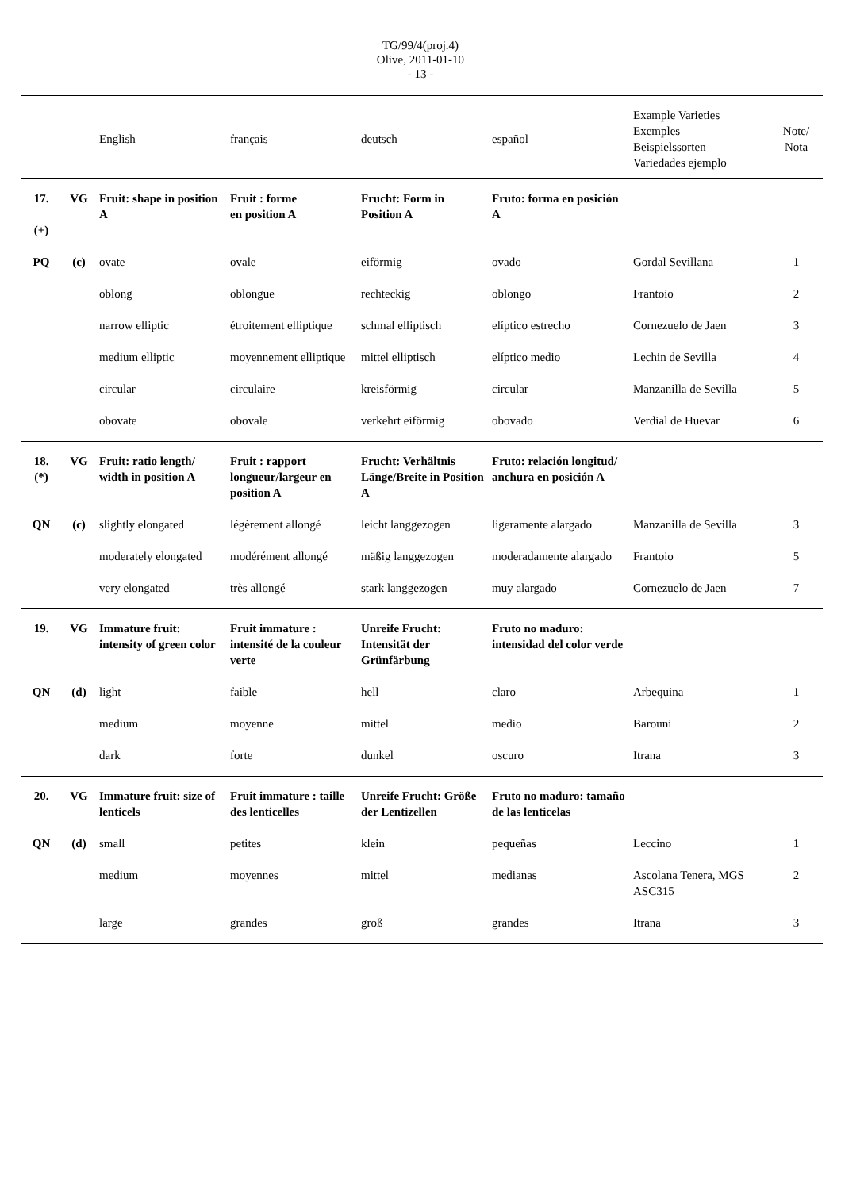TG/99/4(proj.4)
Olive, 2011-01-10
- 13 -
| | | English | français | deutsch | español | Example Varieties Exemples Beispielssorten Variedades ejemplo | Note/ Nota |
| --- | --- | --- | --- | --- | --- | --- | --- |
| 17. (+) | VG | Fruit: shape in position A | Fruit : forme en position A | Frucht: Form in Position A | Fruto: forma en posición A | | |
| PQ | (c) | ovate | ovale | eiförmig | ovado | Gordal Sevillana | 1 |
| | | oblong | oblongue | rechteckig | oblongo | Frantoio | 2 |
| | | narrow elliptic | étroitement elliptique | schmal elliptisch | elíptico estrecho | Cornezuelo de Jaen | 3 |
| | | medium elliptic | moyennement elliptique | mittel elliptisch | elíptico medio | Lechin de Sevilla | 4 |
| | | circular | circulaire | kreisförmig | circular | Manzanilla de Sevilla | 5 |
| | | obovate | obovale | verkehrt eiförmig | obovado | Verdial de Huevar | 6 |
| 18. (*) | VG | Fruit: ratio length/ width in position A | Fruit : rapport longueur/largeur en position A | Frucht: Verhältnis Länge/Breite in Position A | Fruto: relación longitud/ anchura en posición A | | |
| QN | (c) | slightly elongated | légèrement allongé | leicht langgezogen | ligeramente alargado | Manzanilla de Sevilla | 3 |
| | | moderately elongated | modérément allongé | mäßig langgezogen | moderadamente alargado | Frantoio | 5 |
| | | very elongated | très allongé | stark langgezogen | muy alargado | Cornezuelo de Jaen | 7 |
| 19. | VG | Immature fruit: intensity of green color | Fruit immature : intensité de la couleur verte | Unreife Frucht: Intensität der Grünfärbung | Fruto no maduro: intensidad del color verde | | |
| QN | (d) | light | faible | hell | claro | Arbequina | 1 |
| | | medium | moyenne | mittel | medio | Barouni | 2 |
| | | dark | forte | dunkel | oscuro | Itrana | 3 |
| 20. | VG | Immature fruit: size of lenticels | Fruit immature : taille des lenticelles | Unreife Frucht: Größe der Lentizellen | Fruto no maduro: tamaño de las lenticelas | | |
| QN | (d) | small | petites | klein | pequeñas | Leccino | 1 |
| | | medium | moyennes | mittel | medianas | Ascolana Tenera, MGS ASC315 | 2 |
| | | large | grandes | groß | grandes | Itrana | 3 |